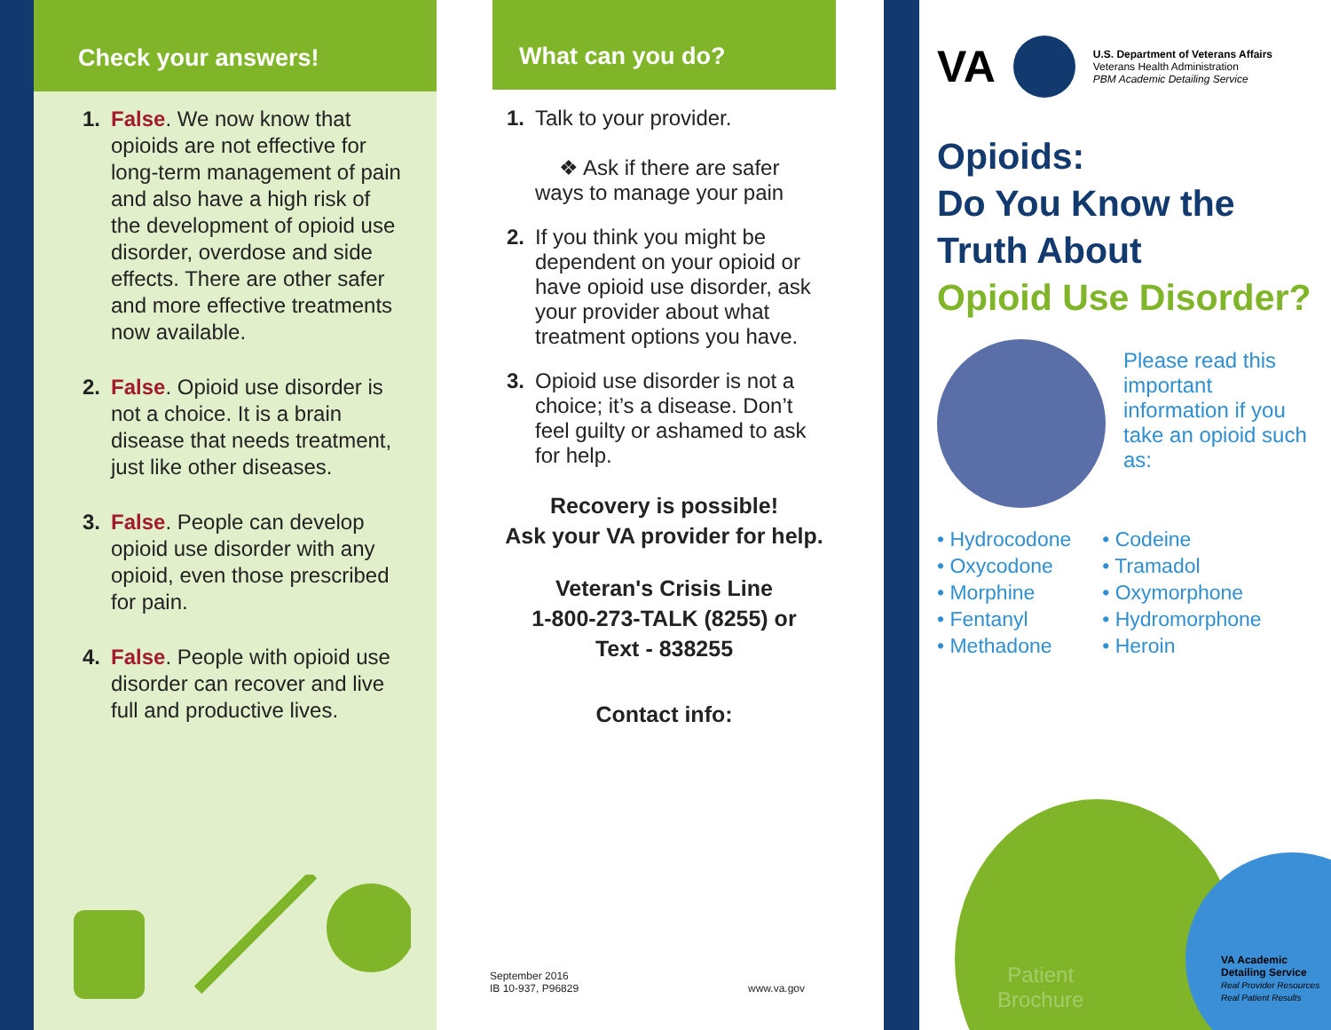Check your answers!
1. False. We now know that opioids are not effective for long-term management of pain and also have a high risk of the development of opioid use disorder, overdose and side effects. There are other safer and more effective treatments now available.
2. False. Opioid use disorder is not a choice. It is a brain disease that needs treatment, just like other diseases.
3. False. People can develop opioid use disorder with any opioid, even those prescribed for pain.
4. False. People with opioid use disorder can recover and live full and productive lives.
What can you do?
1. Talk to your provider.
❖ Ask if there are safer ways to manage your pain
2. If you think you might be dependent on your opioid or have opioid use disorder, ask your provider about what treatment options you have.
3. Opioid use disorder is not a choice; it’s a disease. Don’t feel guilty or ashamed to ask for help.
Recovery is possible!
Ask your VA provider for help.
Veteran's Crisis Line
1-800-273-TALK (8255) or
Text - 838255
Contact info:
September 2016
IB 10-937, P96829
www.va.gov
VA
U.S. Department of Veterans Affairs
Veterans Health Administration
PBM Academic Detailing Service
Opioids:
Do You Know the
Truth About
Opioid Use Disorder?
Please read this important information if you take an opioid such as:
• Hydrocodone
• Oxycodone
• Morphine
• Fentanyl
• Methadone
• Codeine
• Tramadol
• Oxymorphone
• Hydromorphone
• Heroin
Patient
Brochure
VA Academic
Detailing Service
Real Provider Resources
Real Patient Results